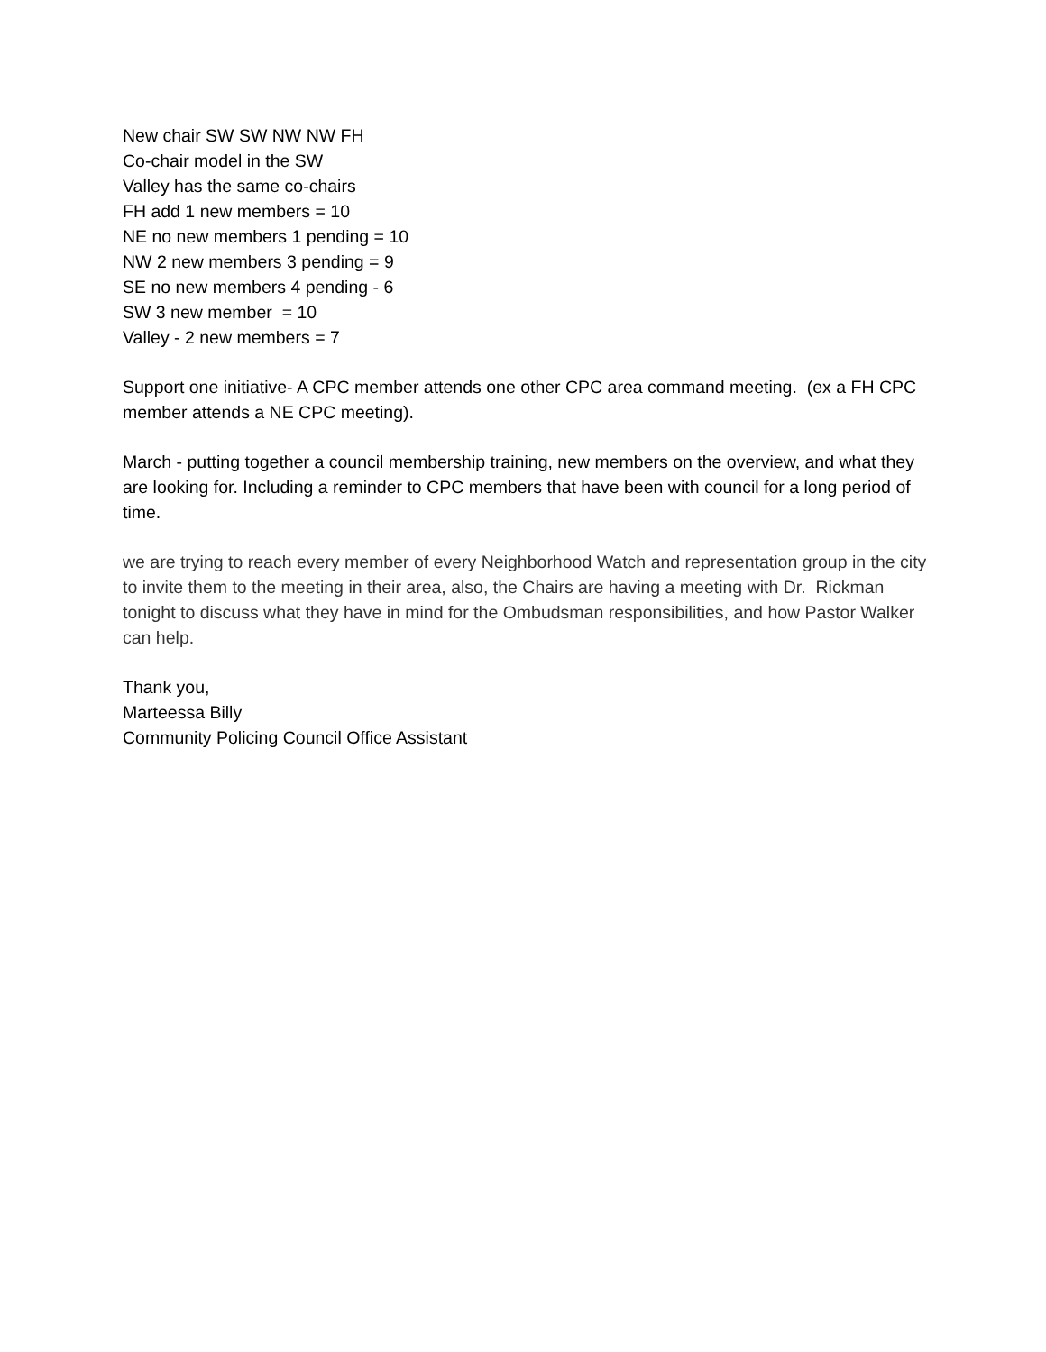New chair SW SW NW NW FH
Co-chair model in the SW
Valley has the same co-chairs
FH add 1 new members = 10
NE no new members 1 pending = 10
NW 2 new members 3 pending = 9
SE no new members 4 pending - 6
SW 3 new member = 10
Valley - 2 new members = 7
Support one initiative- A CPC member attends one other CPC area command meeting. (ex a FH CPC member attends a NE CPC meeting).
March - putting together a council membership training, new members on the overview, and what they are looking for. Including a reminder to CPC members that have been with council for a long period of time.
we are trying to reach every member of every Neighborhood Watch and representation group in the city to invite them to the meeting in their area, also, the Chairs are having a meeting with Dr. Rickman tonight to discuss what they have in mind for the Ombudsman responsibilities, and how Pastor Walker can help.
Thank you,
Marteessa Billy
Community Policing Council Office Assistant